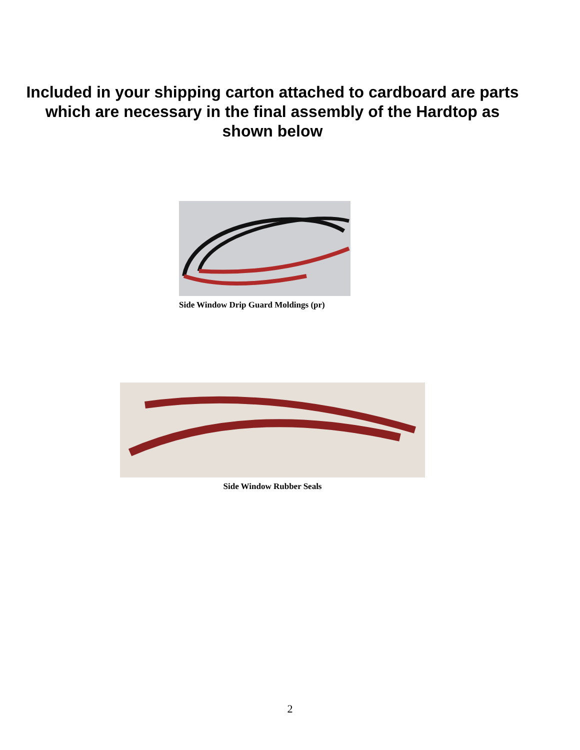Included in your shipping carton attached to cardboard are parts
which are necessary in the final assembly of the Hardtop as
shown below
Side Window Drip Guard Moldings (pr)
Side Window Rubber Seals
2